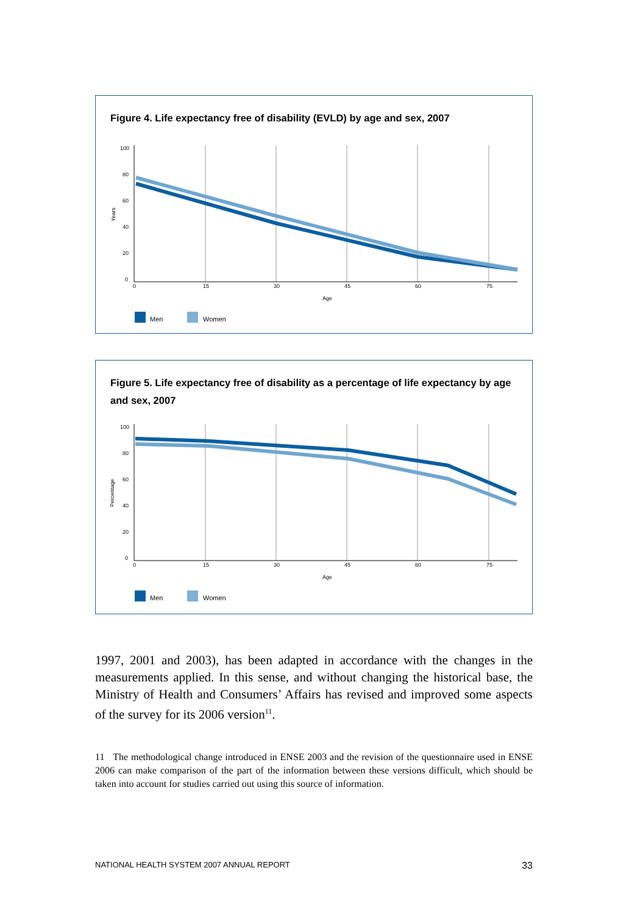Figure 4. Life expectancy free of disability (EVLD) by age and sex, 2007
100
80
60
40
20
0
Years
0
15
30
45
60
75
Age
Men
Women
Figure 5. Life expectancy free of disability as a percentage of life expectancy by age and sex, 2007
100
80
60
40
20
0
Percentage
0
15
30
45
60
75
Age
Men
Women
1997, 2001 and 2003), has been adapted in accordance with the changes in the measurements applied. In this sense, and without changing the historical base, the Ministry of Health and Consumers’ Affairs has revised and improved some aspects of the survey for its 2006 version<sup>11</sup>.
11 The methodological change introduced in ENSE 2003 and the revision of the questionnaire used in ENSE 2006 can make comparison of the part of the information between these versions difficult, which should be taken into account for studies carried out using this source of information.
NATIONAL HEALTH SYSTEM 2007 ANNUAL REPORT 33